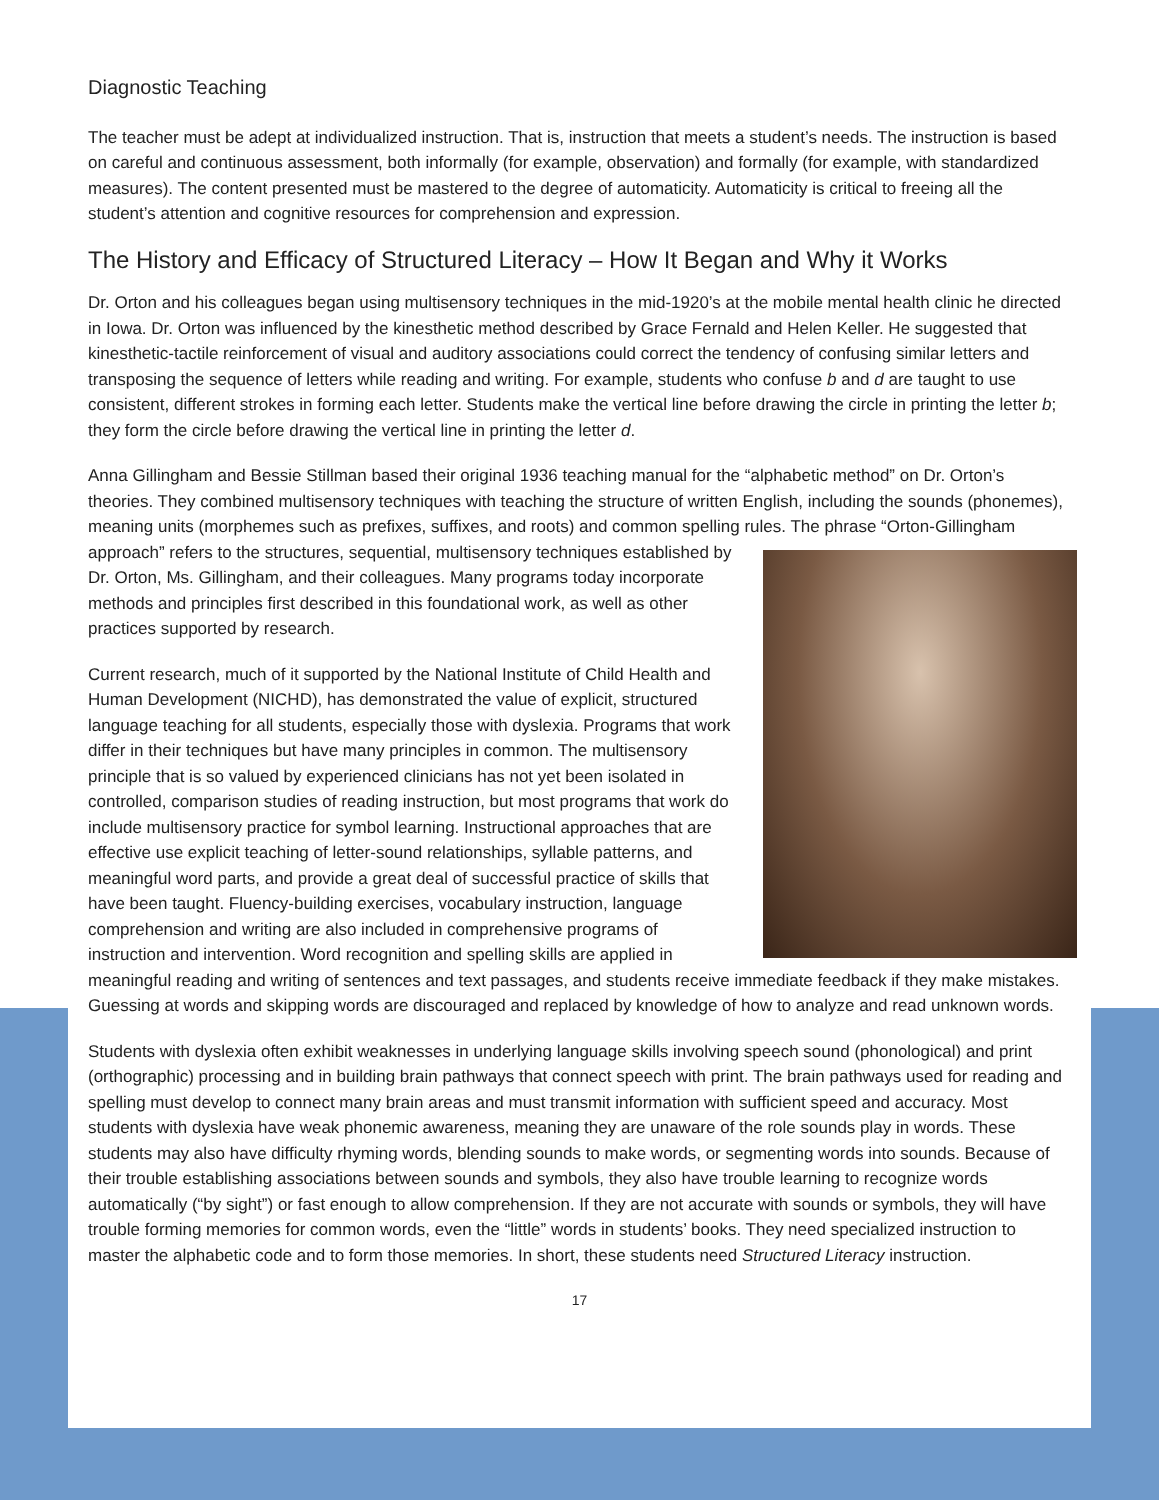Diagnostic Teaching
The teacher must be adept at individualized instruction. That is, instruction that meets a student’s needs. The instruction is based on careful and continuous assessment, both informally (for example, observation) and formally (for example, with standardized measures). The content presented must be mastered to the degree of automaticity. Automaticity is critical to freeing all the student’s attention and cognitive resources for comprehension and expression.
The History and Efficacy of Structured Literacy – How It Began and Why it Works
Dr. Orton and his colleagues began using multisensory techniques in the mid-1920’s at the mobile mental health clinic he directed in Iowa. Dr. Orton was influenced by the kinesthetic method described by Grace Fernald and Helen Keller. He suggested that kinesthetic-tactile reinforcement of visual and auditory associations could correct the tendency of confusing similar letters and transposing the sequence of letters while reading and writing. For example, students who confuse b and d are taught to use consistent, different strokes in forming each letter. Students make the vertical line before drawing the circle in printing the letter b; they form the circle before drawing the vertical line in printing the letter d.
Anna Gillingham and Bessie Stillman based their original 1936 teaching manual for the “alphabetic method” on Dr. Orton’s theories. They combined multisensory techniques with teaching the structure of written English, including the sounds (phonemes), meaning units (morphemes such as prefixes, suffixes, and roots) and common spelling rules. The phrase “Orton-Gillingham approach” refers to the structures, sequential, multisensory techniques established by Dr. Orton, Ms. Gillingham, and their colleagues. Many programs today incorporate methods and principles first described in this foundational work, as well as other practices supported by research.
Current research, much of it supported by the National Institute of Child Health and Human Development (NICHD), has demonstrated the value of explicit, structured language teaching for all students, especially those with dyslexia. Programs that work differ in their techniques but have many principles in common. The multisensory principle that is so valued by experienced clinicians has not yet been isolated in controlled, comparison studies of reading instruction, but most programs that work do include multisensory practice for symbol learning. Instructional approaches that are effective use explicit teaching of letter-sound relationships, syllable patterns, and meaningful word parts, and provide a great deal of successful practice of skills that have been taught. Fluency-building exercises, vocabulary instruction, language comprehension and writing are also included in comprehensive programs of instruction and intervention. Word recognition and spelling skills are applied in meaningful reading and writing of sentences and text passages, and students receive immediate feedback if they make mistakes. Guessing at words and skipping words are discouraged and replaced by knowledge of how to analyze and read unknown words.
Students with dyslexia often exhibit weaknesses in underlying language skills involving speech sound (phonological) and print (orthographic) processing and in building brain pathways that connect speech with print. The brain pathways used for reading and spelling must develop to connect many brain areas and must transmit information with sufficient speed and accuracy. Most students with dyslexia have weak phonemic awareness, meaning they are unaware of the role sounds play in words. These students may also have difficulty rhyming words, blending sounds to make words, or segmenting words into sounds. Because of their trouble establishing associations between sounds and symbols, they also have trouble learning to recognize words automatically (“by sight”) or fast enough to allow comprehension. If they are not accurate with sounds or symbols, they will have trouble forming memories for common words, even the “little” words in students’ books. They need specialized instruction to master the alphabetic code and to form those memories. In short, these students need Structured Literacy instruction.
17